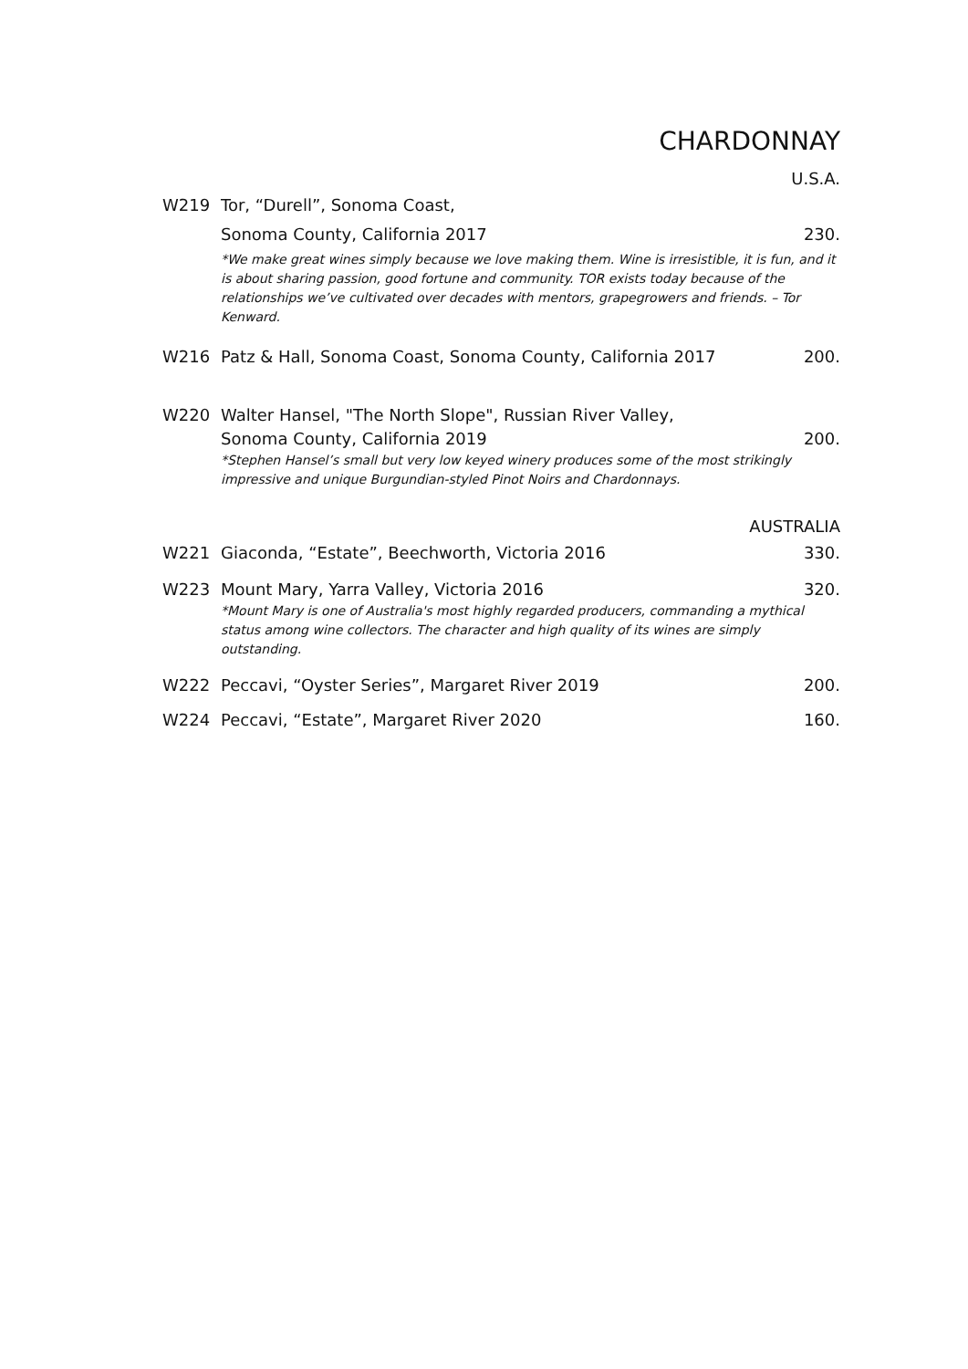CHARDONNAY
U.S.A.
W219 Tor, “Durell”, Sonoma Coast,
Sonoma County, California 2017 230.
*We make great wines simply because we love making them. Wine is irresistible, it is fun, and it is about sharing passion, good fortune and community. TOR exists today because of the relationships we’ve cultivated over decades with mentors, grapegrowers and friends. – Tor Kenward.
W216 Patz & Hall, Sonoma Coast, Sonoma County, California 2017 200.
W220 Walter Hansel, "The North Slope", Russian River Valley,
Sonoma County, California 2019 200.
*Stephen Hansel’s small but very low keyed winery produces some of the most strikingly impressive and unique Burgundian-styled Pinot Noirs and Chardonnays.
AUSTRALIA
W221 Giaconda, “Estate”, Beechworth, Victoria 2016 330.
W223 Mount Mary, Yarra Valley, Victoria 2016 320.
*Mount Mary is one of Australia's most highly regarded producers, commanding a mythical status among wine collectors. The character and high quality of its wines are simply outstanding.
W222 Peccavi, “Oyster Series”, Margaret River 2019 200.
W224 Peccavi, “Estate”, Margaret River 2020 160.